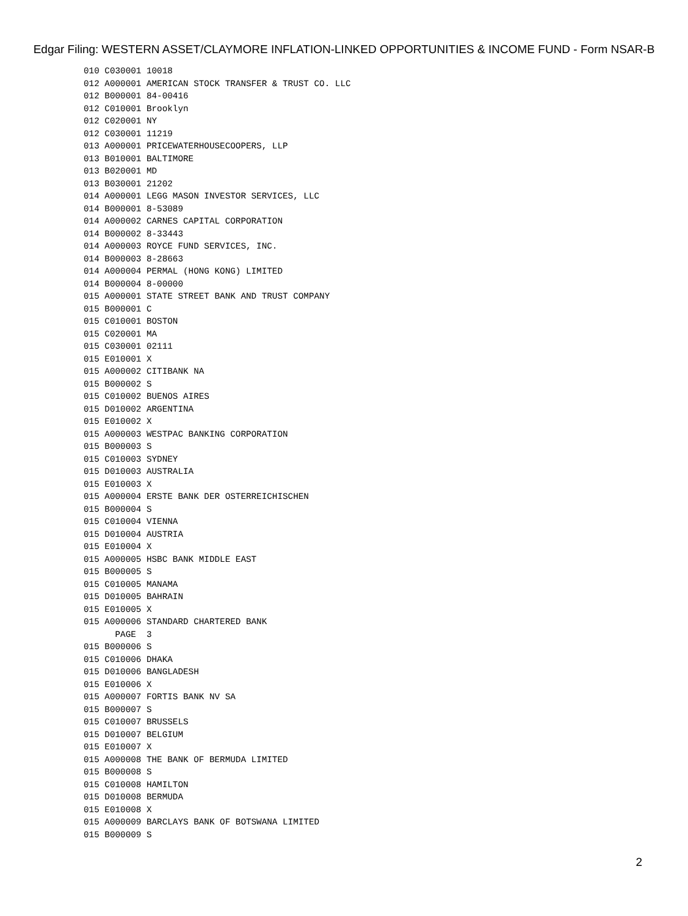Edgar Filing: WESTERN ASSET/CLAYMORE INFLATION-LINKED OPPORTUNITIES & INCOME FUND - Form NSAR-B
010 C030001 10018
012 A000001 AMERICAN STOCK TRANSFER & TRUST CO. LLC
012 B000001 84-00416
012 C010001 Brooklyn
012 C020001 NY
012 C030001 11219
013 A000001 PRICEWATERHOUSECOOPERS, LLP
013 B010001 BALTIMORE
013 B020001 MD
013 B030001 21202
014 A000001 LEGG MASON INVESTOR SERVICES, LLC
014 B000001 8-53089
014 A000002 CARNES CAPITAL CORPORATION
014 B000002 8-33443
014 A000003 ROYCE FUND SERVICES, INC.
014 B000003 8-28663
014 A000004 PERMAL (HONG KONG) LIMITED
014 B000004 8-00000
015 A000001 STATE STREET BANK AND TRUST COMPANY
015 B000001 C
015 C010001 BOSTON
015 C020001 MA
015 C030001 02111
015 E010001 X
015 A000002 CITIBANK NA
015 B000002 S
015 C010002 BUENOS AIRES
015 D010002 ARGENTINA
015 E010002 X
015 A000003 WESTPAC BANKING CORPORATION
015 B000003 S
015 C010003 SYDNEY
015 D010003 AUSTRALIA
015 E010003 X
015 A000004 ERSTE BANK DER OSTERREICHISCHEN
015 B000004 S
015 C010004 VIENNA
015 D010004 AUSTRIA
015 E010004 X
015 A000005 HSBC BANK MIDDLE EAST
015 B000005 S
015 C010005 MANAMA
015 D010005 BAHRAIN
015 E010005 X
015 A000006 STANDARD CHARTERED BANK
      PAGE  3
015 B000006 S
015 C010006 DHAKA
015 D010006 BANGLADESH
015 E010006 X
015 A000007 FORTIS BANK NV SA
015 B000007 S
015 C010007 BRUSSELS
015 D010007 BELGIUM
015 E010007 X
015 A000008 THE BANK OF BERMUDA LIMITED
015 B000008 S
015 C010008 HAMILTON
015 D010008 BERMUDA
015 E010008 X
015 A000009 BARCLAYS BANK OF BOTSWANA LIMITED
015 B000009 S
2